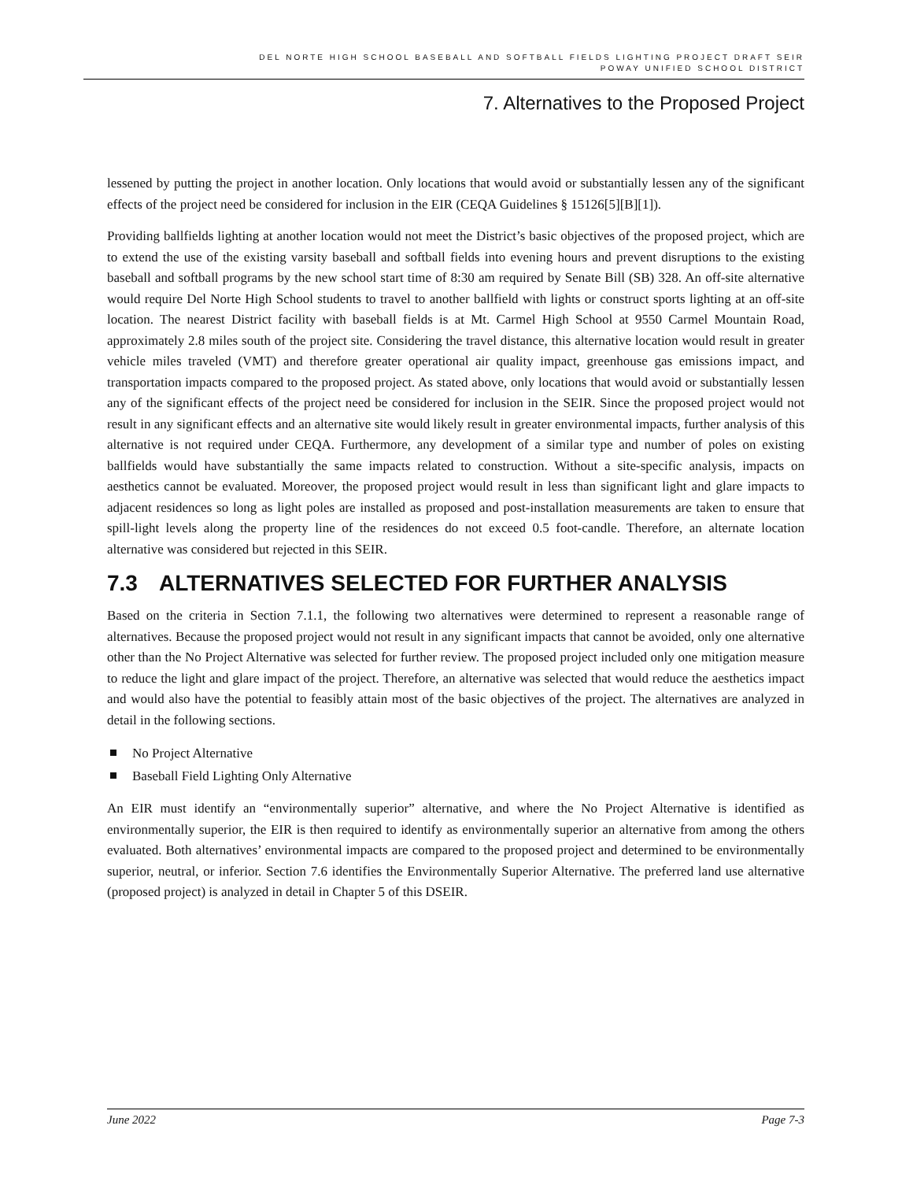DEL NORTE HIGH SCHOOL BASEBALL AND SOFTBALL FIELDS LIGHTING PROJECT DRAFT SEIR
POWAY UNIFIED SCHOOL DISTRICT
7. Alternatives to the Proposed Project
lessened by putting the project in another location. Only locations that would avoid or substantially lessen any of the significant effects of the project need be considered for inclusion in the EIR (CEQA Guidelines § 15126[5][B][1]).
Providing ballfields lighting at another location would not meet the District’s basic objectives of the proposed project, which are to extend the use of the existing varsity baseball and softball fields into evening hours and prevent disruptions to the existing baseball and softball programs by the new school start time of 8:30 am required by Senate Bill (SB) 328. An off-site alternative would require Del Norte High School students to travel to another ballfield with lights or construct sports lighting at an off-site location. The nearest District facility with baseball fields is at Mt. Carmel High School at 9550 Carmel Mountain Road, approximately 2.8 miles south of the project site. Considering the travel distance, this alternative location would result in greater vehicle miles traveled (VMT) and therefore greater operational air quality impact, greenhouse gas emissions impact, and transportation impacts compared to the proposed project. As stated above, only locations that would avoid or substantially lessen any of the significant effects of the project need be considered for inclusion in the SEIR. Since the proposed project would not result in any significant effects and an alternative site would likely result in greater environmental impacts, further analysis of this alternative is not required under CEQA. Furthermore, any development of a similar type and number of poles on existing ballfields would have substantially the same impacts related to construction. Without a site-specific analysis, impacts on aesthetics cannot be evaluated. Moreover, the proposed project would result in less than significant light and glare impacts to adjacent residences so long as light poles are installed as proposed and post-installation measurements are taken to ensure that spill-light levels along the property line of the residences do not exceed 0.5 foot-candle. Therefore, an alternate location alternative was considered but rejected in this SEIR.
7.3 ALTERNATIVES SELECTED FOR FURTHER ANALYSIS
Based on the criteria in Section 7.1.1, the following two alternatives were determined to represent a reasonable range of alternatives. Because the proposed project would not result in any significant impacts that cannot be avoided, only one alternative other than the No Project Alternative was selected for further review. The proposed project included only one mitigation measure to reduce the light and glare impact of the project. Therefore, an alternative was selected that would reduce the aesthetics impact and would also have the potential to feasibly attain most of the basic objectives of the project. The alternatives are analyzed in detail in the following sections.
No Project Alternative
Baseball Field Lighting Only Alternative
An EIR must identify an “environmentally superior” alternative, and where the No Project Alternative is identified as environmentally superior, the EIR is then required to identify as environmentally superior an alternative from among the others evaluated. Both alternatives’ environmental impacts are compared to the proposed project and determined to be environmentally superior, neutral, or inferior. Section 7.6 identifies the Environmentally Superior Alternative. The preferred land use alternative (proposed project) is analyzed in detail in Chapter 5 of this DSEIR.
June 2022 Page 7-3